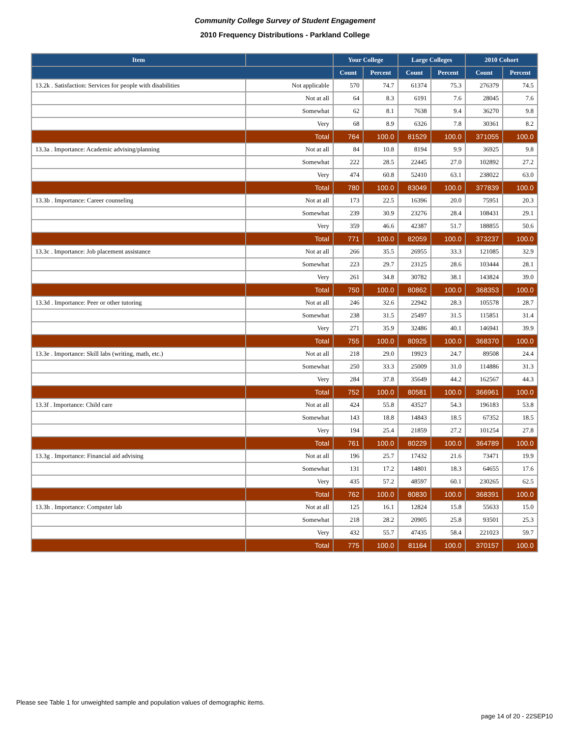Community College Survey of Student Engagement
2010 Frequency Distributions - Parkland College
| Item | | Your College | | Large Colleges | | 2010 Cohort | |
| --- | --- | --- | --- | --- | --- | --- | --- |
| | | Count | Percent | Count | Percent | Count | Percent |
| 13.2k . Satisfaction: Services for people with disabilities | Not applicable | 570 | 74.7 | 61374 | 75.3 | 276379 | 74.5 |
| | Not at all | 64 | 8.3 | 6191 | 7.6 | 28045 | 7.6 |
| | Somewhat | 62 | 8.1 | 7638 | 9.4 | 36270 | 9.8 |
| | Very | 68 | 8.9 | 6326 | 7.8 | 30361 | 8.2 |
| | Total | 764 | 100.0 | 81529 | 100.0 | 371055 | 100.0 |
| 13.3a . Importance: Academic advising/planning | Not at all | 84 | 10.8 | 8194 | 9.9 | 36925 | 9.8 |
| | Somewhat | 222 | 28.5 | 22445 | 27.0 | 102892 | 27.2 |
| | Very | 474 | 60.8 | 52410 | 63.1 | 238022 | 63.0 |
| | Total | 780 | 100.0 | 83049 | 100.0 | 377839 | 100.0 |
| 13.3b . Importance: Career counseling | Not at all | 173 | 22.5 | 16396 | 20.0 | 75951 | 20.3 |
| | Somewhat | 239 | 30.9 | 23276 | 28.4 | 108431 | 29.1 |
| | Very | 359 | 46.6 | 42387 | 51.7 | 188855 | 50.6 |
| | Total | 771 | 100.0 | 82059 | 100.0 | 373237 | 100.0 |
| 13.3c . Importance: Job placement assistance | Not at all | 266 | 35.5 | 26955 | 33.3 | 121085 | 32.9 |
| | Somewhat | 223 | 29.7 | 23125 | 28.6 | 103444 | 28.1 |
| | Very | 261 | 34.8 | 30782 | 38.1 | 143824 | 39.0 |
| | Total | 750 | 100.0 | 80862 | 100.0 | 368353 | 100.0 |
| 13.3d . Importance: Peer or other tutoring | Not at all | 246 | 32.6 | 22942 | 28.3 | 105578 | 28.7 |
| | Somewhat | 238 | 31.5 | 25497 | 31.5 | 115851 | 31.4 |
| | Very | 271 | 35.9 | 32486 | 40.1 | 146941 | 39.9 |
| | Total | 755 | 100.0 | 80925 | 100.0 | 368370 | 100.0 |
| 13.3e . Importance: Skill labs (writing, math, etc.) | Not at all | 218 | 29.0 | 19923 | 24.7 | 89508 | 24.4 |
| | Somewhat | 250 | 33.3 | 25009 | 31.0 | 114886 | 31.3 |
| | Very | 284 | 37.8 | 35649 | 44.2 | 162567 | 44.3 |
| | Total | 752 | 100.0 | 80581 | 100.0 | 366961 | 100.0 |
| 13.3f . Importance: Child care | Not at all | 424 | 55.8 | 43527 | 54.3 | 196183 | 53.8 |
| | Somewhat | 143 | 18.8 | 14843 | 18.5 | 67352 | 18.5 |
| | Very | 194 | 25.4 | 21859 | 27.2 | 101254 | 27.8 |
| | Total | 761 | 100.0 | 80229 | 100.0 | 364789 | 100.0 |
| 13.3g . Importance: Financial aid advising | Not at all | 196 | 25.7 | 17432 | 21.6 | 73471 | 19.9 |
| | Somewhat | 131 | 17.2 | 14801 | 18.3 | 64655 | 17.6 |
| | Very | 435 | 57.2 | 48597 | 60.1 | 230265 | 62.5 |
| | Total | 762 | 100.0 | 80830 | 100.0 | 368391 | 100.0 |
| 13.3h . Importance: Computer lab | Not at all | 125 | 16.1 | 12824 | 15.8 | 55633 | 15.0 |
| | Somewhat | 218 | 28.2 | 20905 | 25.8 | 93501 | 25.3 |
| | Very | 432 | 55.7 | 47435 | 58.4 | 221023 | 59.7 |
| | Total | 775 | 100.0 | 81164 | 100.0 | 370157 | 100.0 |
Please see Table 1 for unweighted sample and population values of demographic items.
page 14 of 20 - 22SEP10